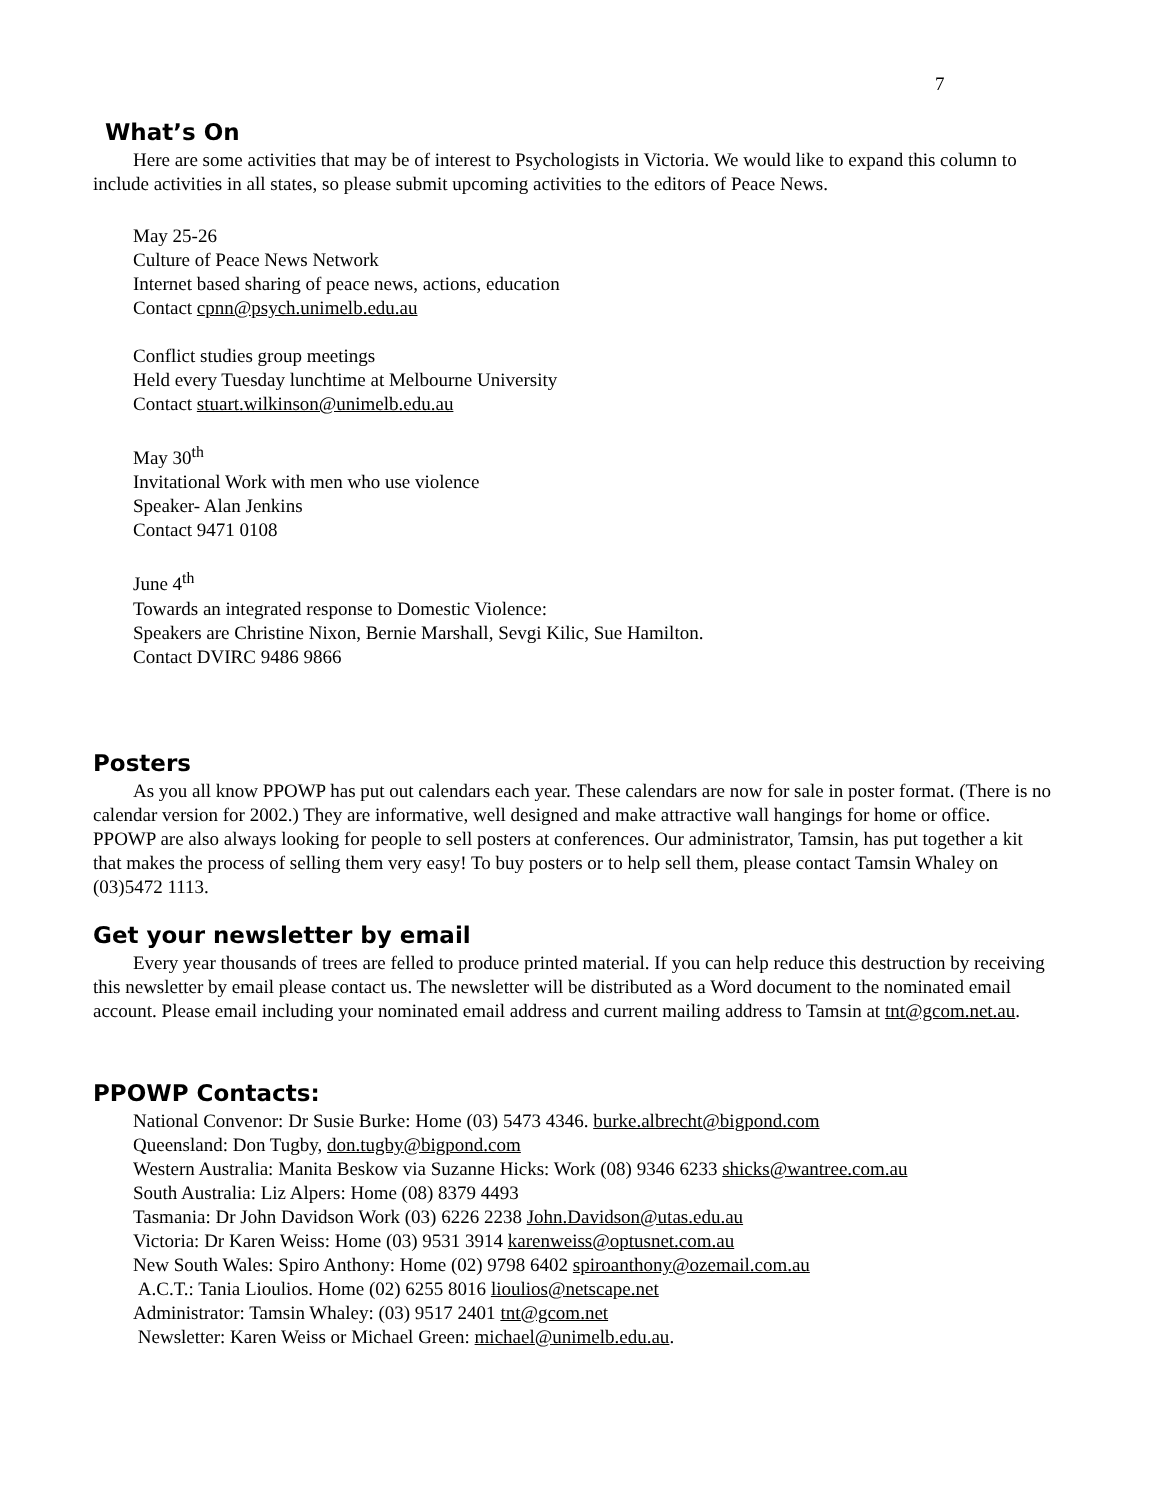7
What’s On
Here are some activities that may be of interest to Psychologists in Victoria. We would like to expand this column to include activities in all states, so please submit upcoming activities to the editors of Peace News.
May 25-26
Culture of Peace News Network
Internet based sharing of peace news, actions, education
Contact cpnn@psych.unimelb.edu.au
Conflict studies group meetings
Held every Tuesday lunchtime at Melbourne University
Contact stuart.wilkinson@unimelb.edu.au
May 30<sup>th</sup>
Invitational Work with men who use violence
Speaker- Alan Jenkins
Contact 9471 0108
June 4<sup>th</sup>
Towards an integrated response to Domestic Violence:
Speakers are Christine Nixon, Bernie Marshall, Sevgi Kilic, Sue Hamilton.
Contact DVIRC 9486 9866
Posters
As you all know PPOWP has put out calendars each year. These calendars are now for sale in poster format. (There is no calendar version for 2002.) They are informative, well designed and make attractive wall hangings for home or office. PPOWP are also always looking for people to sell posters at conferences. Our administrator, Tamsin, has put together a kit that makes the process of selling them very easy! To buy posters or to help sell them, please contact Tamsin Whaley on (03)5472 1113.
Get your newsletter by email
Every year thousands of trees are felled to produce printed material. If you can help reduce this destruction by receiving this newsletter by email please contact us. The newsletter will be distributed as a Word document to the nominated email account. Please email including your nominated email address and current mailing address to Tamsin at tnt@gcom.net.au.
PPOWP Contacts:
National Convenor: Dr Susie Burke: Home (03) 5473 4346. burke.albrecht@bigpond.com
Queensland: Don Tugby, don.tugby@bigpond.com
Western Australia: Manita Beskow via Suzanne Hicks: Work (08) 9346 6233 shicks@wantree.com.au
South Australia: Liz Alpers: Home (08) 8379 4493
Tasmania: Dr John Davidson Work (03) 6226 2238 John.Davidson@utas.edu.au
Victoria: Dr Karen Weiss: Home (03) 9531 3914 karenweiss@optusnet.com.au
New South Wales: Spiro Anthony: Home (02) 9798 6402 spiroanthony@ozemail.com.au
A.C.T.: Tania Lioulios. Home (02) 6255 8016 lioulios@netscape.net
Administrator: Tamsin Whaley: (03) 9517 2401 tnt@gcom.net
Newsletter: Karen Weiss or Michael Green: michael@unimelb.edu.au.